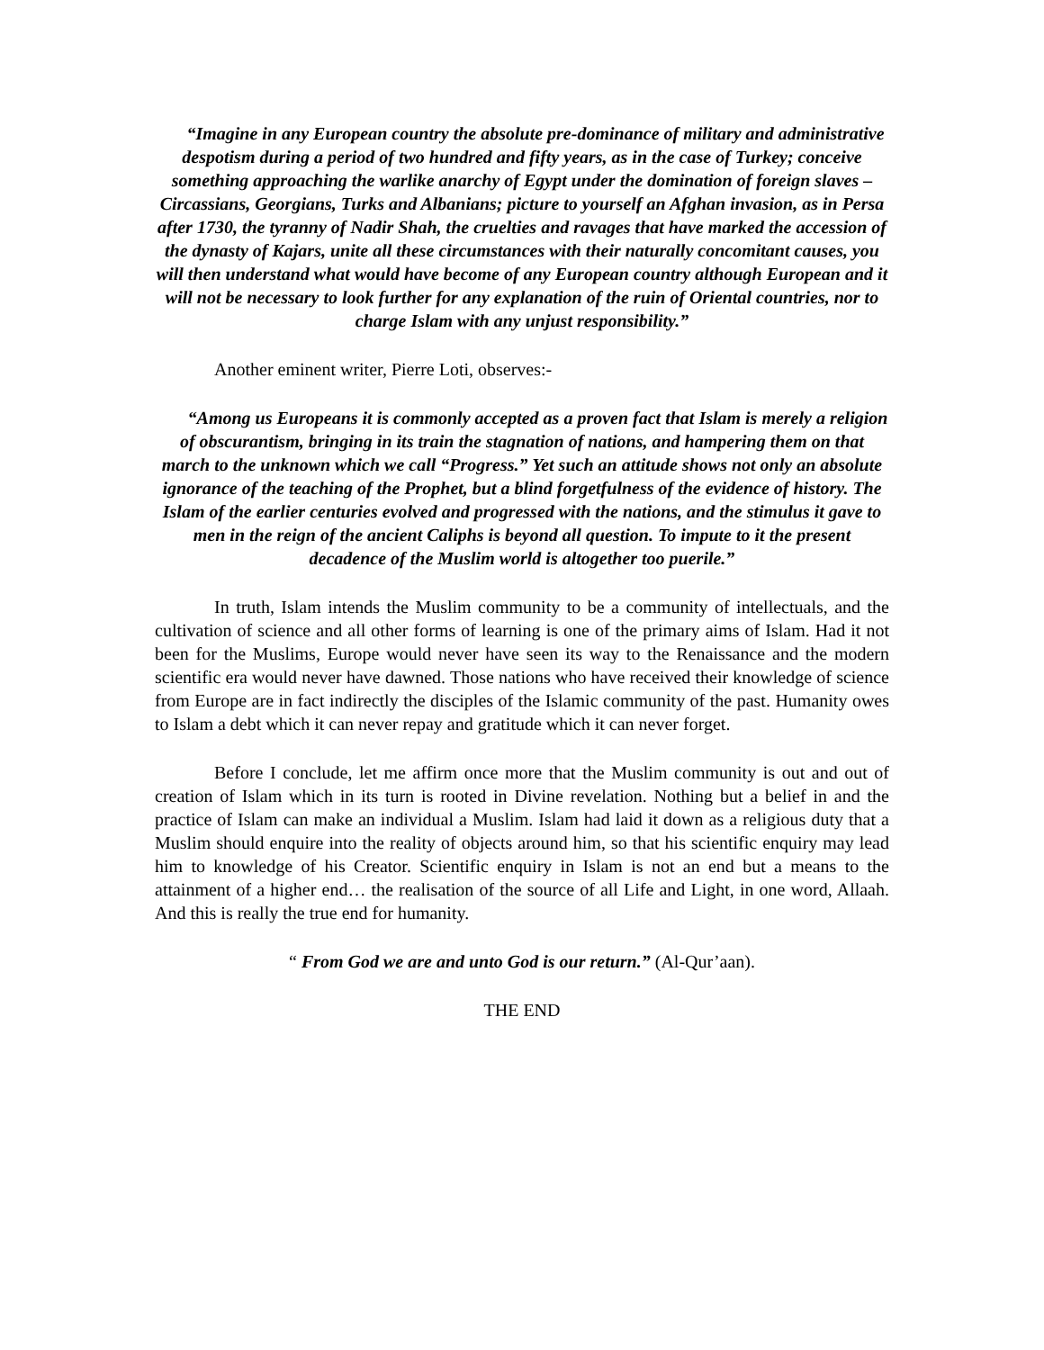“Imagine in any European country the absolute pre-dominance of military and administrative despotism during a period of two hundred and fifty years, as in the case of Turkey; conceive something approaching the warlike anarchy of Egypt under the domination of foreign slaves – Circassians, Georgians, Turks and Albanians; picture to yourself an Afghan invasion, as in Persa after 1730, the tyranny of Nadir Shah, the cruelties and ravages that have marked the accession of the dynasty of Kajars, unite all these circumstances with their naturally concomitant causes, you will then understand what would have become of any European country although European and it will not be necessary to look further for any explanation of the ruin of Oriental countries, nor to charge Islam with any unjust responsibility.”
Another eminent writer, Pierre Loti, observes:-
“Among us Europeans it is commonly accepted as a proven fact that Islam is merely a religion of obscurantism, bringing in its train the stagnation of nations, and hampering them on that march to the unknown which we call “Progress.” Yet such an attitude shows not only an absolute ignorance of the teaching of the Prophet, but a blind forgetfulness of the evidence of history. The Islam of the earlier centuries evolved and progressed with the nations, and the stimulus it gave to men in the reign of the ancient Caliphs is beyond all question. To impute to it the present decadence of the Muslim world is altogether too puerile.”
In truth, Islam intends the Muslim community to be a community of intellectuals, and the cultivation of science and all other forms of learning is one of the primary aims of Islam. Had it not been for the Muslims, Europe would never have seen its way to the Renaissance and the modern scientific era would never have dawned. Those nations who have received their knowledge of science from Europe are in fact indirectly the disciples of the Islamic community of the past. Humanity owes to Islam a debt which it can never repay and gratitude which it can never forget.
Before I conclude, let me affirm once more that the Muslim community is out and out of creation of Islam which in its turn is rooted in Divine revelation. Nothing but a belief in and the practice of Islam can make an individual a Muslim. Islam had laid it down as a religious duty that a Muslim should enquire into the reality of objects around him, so that his scientific enquiry may lead him to knowledge of his Creator. Scientific enquiry in Islam is not an end but a means to the attainment of a higher end… the realisation of the source of all Life and Light, in one word, Allaah. And this is really the true end for humanity.
“ From God we are and unto God is our return.” (Al-Qur’aan).
THE END